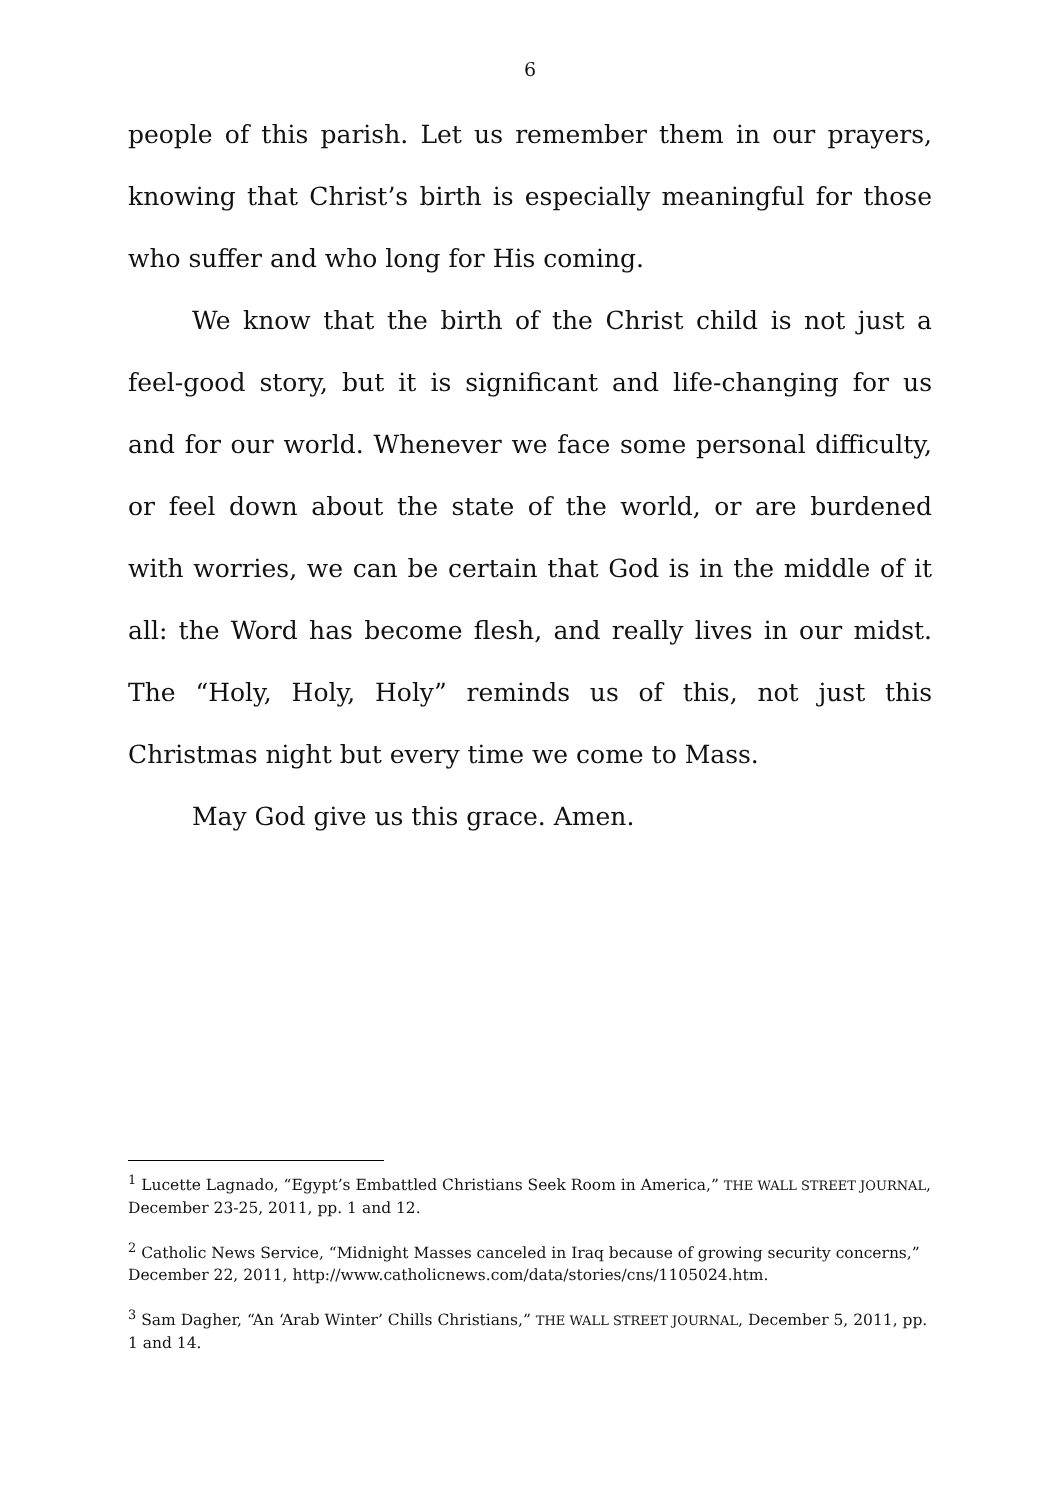6
people of this parish. Let us remember them in our prayers, knowing that Christ’s birth is especially meaningful for those who suffer and who long for His coming.
We know that the birth of the Christ child is not just a feel-good story, but it is significant and life-changing for us and for our world. Whenever we face some personal difficulty, or feel down about the state of the world, or are burdened with worries, we can be certain that God is in the middle of it all: the Word has become flesh, and really lives in our midst. The “Holy, Holy, Holy” reminds us of this, not just this Christmas night but every time we come to Mass.
May God give us this grace. Amen.
<sup>1</sup> Lucette Lagnado, “Egypt’s Embattled Christians Seek Room in America,” THE WALL STREET JOURNAL, December 23-25, 2011, pp. 1 and 12.
<sup>2</sup> Catholic News Service, “Midnight Masses canceled in Iraq because of growing security concerns,” December 22, 2011, http://www.catholicnews.com/data/stories/cns/1105024.htm.
<sup>3</sup> Sam Dagher, “An ‘Arab Winter’ Chills Christians,” THE WALL STREET JOURNAL, December 5, 2011, pp. 1 and 14.